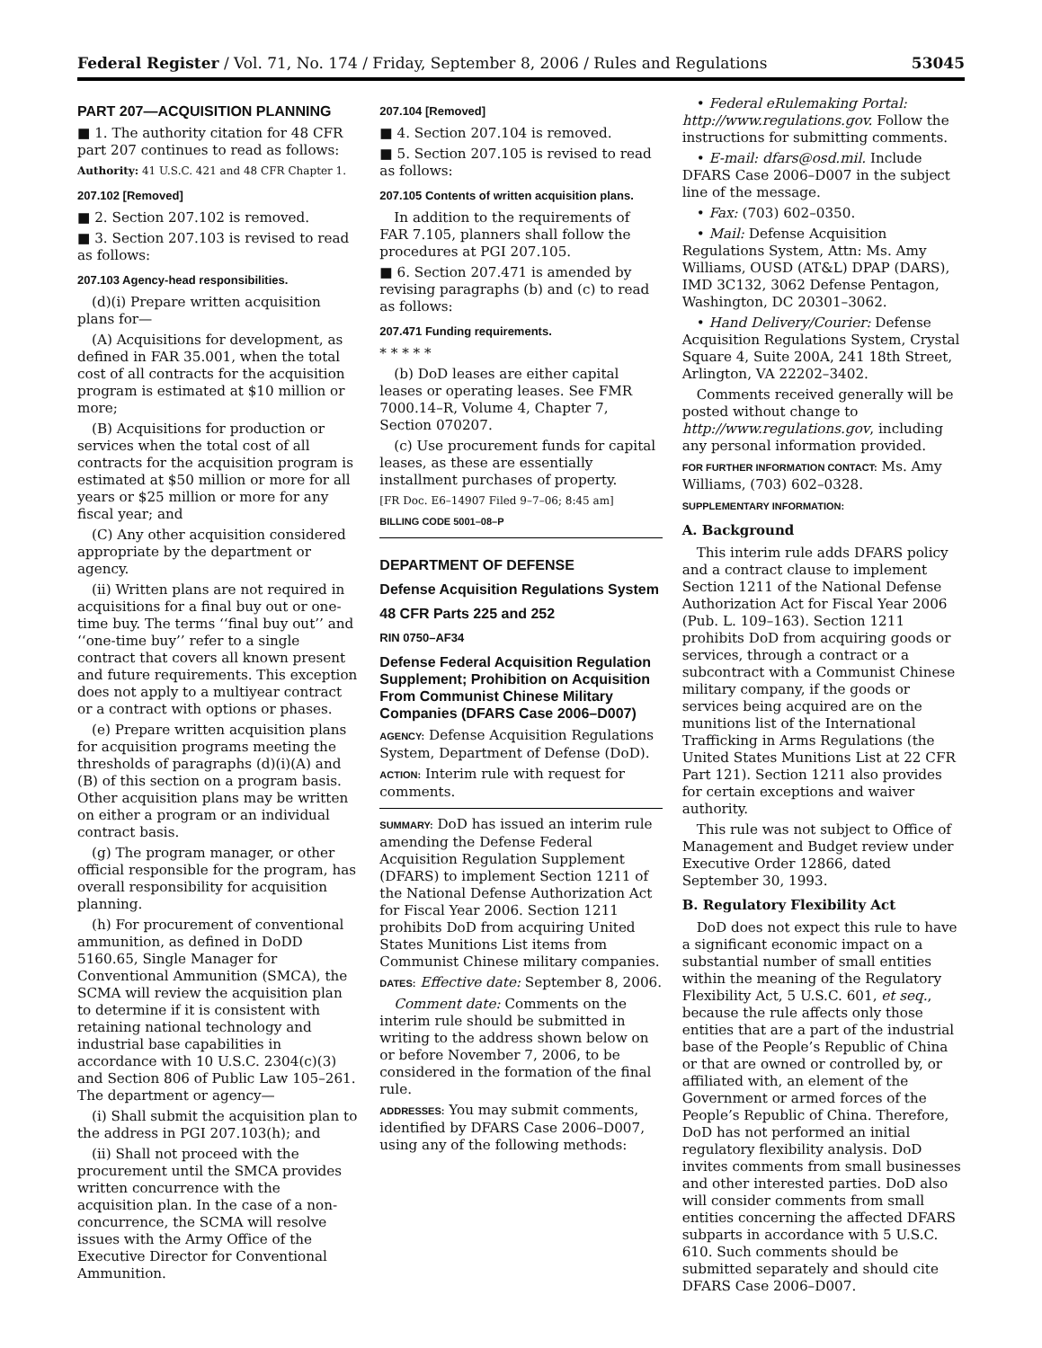Federal Register / Vol. 71, No. 174 / Friday, September 8, 2006 / Rules and Regulations 53045
PART 207—ACQUISITION PLANNING
■ 1. The authority citation for 48 CFR part 207 continues to read as follows:
Authority: 41 U.S.C. 421 and 48 CFR Chapter 1.
207.102 [Removed]
■ 2. Section 207.102 is removed.
■ 3. Section 207.103 is revised to read as follows:
207.103 Agency-head responsibilities.
(d)(i) Prepare written acquisition plans for—
(A) Acquisitions for development, as defined in FAR 35.001, when the total cost of all contracts for the acquisition program is estimated at $10 million or more;
(B) Acquisitions for production or services when the total cost of all contracts for the acquisition program is estimated at $50 million or more for all years or $25 million or more for any fiscal year; and
(C) Any other acquisition considered appropriate by the department or agency.
(ii) Written plans are not required in acquisitions for a final buy out or one-time buy. The terms ‘‘final buy out’’ and ‘‘one-time buy’’ refer to a single contract that covers all known present and future requirements. This exception does not apply to a multiyear contract or a contract with options or phases.
(e) Prepare written acquisition plans for acquisition programs meeting the thresholds of paragraphs (d)(i)(A) and (B) of this section on a program basis. Other acquisition plans may be written on either a program or an individual contract basis.
(g) The program manager, or other official responsible for the program, has overall responsibility for acquisition planning.
(h) For procurement of conventional ammunition, as defined in DoDD 5160.65, Single Manager for Conventional Ammunition (SMCA), the SCMA will review the acquisition plan to determine if it is consistent with retaining national technology and industrial base capabilities in accordance with 10 U.S.C. 2304(c)(3) and Section 806 of Public Law 105–261. The department or agency—
(i) Shall submit the acquisition plan to the address in PGI 207.103(h); and
(ii) Shall not proceed with the procurement until the SMCA provides written concurrence with the acquisition plan. In the case of a non-concurrence, the SCMA will resolve issues with the Army Office of the Executive Director for Conventional Ammunition.
207.104 [Removed]
■ 4. Section 207.104 is removed.
■ 5. Section 207.105 is revised to read as follows:
207.105 Contents of written acquisition plans.
In addition to the requirements of FAR 7.105, planners shall follow the procedures at PGI 207.105.
■ 6. Section 207.471 is amended by revising paragraphs (b) and (c) to read as follows:
207.471 Funding requirements.
* * * * *
(b) DoD leases are either capital leases or operating leases. See FMR 7000.14–R, Volume 4, Chapter 7, Section 070207.
(c) Use procurement funds for capital leases, as these are essentially installment purchases of property.
[FR Doc. E6–14907 Filed 9–7–06; 8:45 am]
BILLING CODE 5001–08–P
DEPARTMENT OF DEFENSE
Defense Acquisition Regulations System
48 CFR Parts 225 and 252
RIN 0750–AF34
Defense Federal Acquisition Regulation Supplement; Prohibition on Acquisition From Communist Chinese Military Companies (DFARS Case 2006–D007)
AGENCY: Defense Acquisition Regulations System, Department of Defense (DoD).
ACTION: Interim rule with request for comments.
SUMMARY: DoD has issued an interim rule amending the Defense Federal Acquisition Regulation Supplement (DFARS) to implement Section 1211 of the National Defense Authorization Act for Fiscal Year 2006. Section 1211 prohibits DoD from acquiring United States Munitions List items from Communist Chinese military companies.
DATES: Effective date: September 8, 2006.
Comment date: Comments on the interim rule should be submitted in writing to the address shown below on or before November 7, 2006, to be considered in the formation of the final rule.
ADDRESSES: You may submit comments, identified by DFARS Case 2006–D007, using any of the following methods:
• Federal eRulemaking Portal: http://www.regulations.gov. Follow the instructions for submitting comments.
• E-mail: dfars@osd.mil. Include DFARS Case 2006–D007 in the subject line of the message.
• Fax: (703) 602–0350.
• Mail: Defense Acquisition Regulations System, Attn: Ms. Amy Williams, OUSD (AT&L) DPAP (DARS), IMD 3C132, 3062 Defense Pentagon, Washington, DC 20301–3062.
• Hand Delivery/Courier: Defense Acquisition Regulations System, Crystal Square 4, Suite 200A, 241 18th Street, Arlington, VA 22202–3402.
Comments received generally will be posted without change to http://www.regulations.gov, including any personal information provided.
FOR FURTHER INFORMATION CONTACT: Ms. Amy Williams, (703) 602–0328.
SUPPLEMENTARY INFORMATION:
A. Background
This interim rule adds DFARS policy and a contract clause to implement Section 1211 of the National Defense Authorization Act for Fiscal Year 2006 (Pub. L. 109–163). Section 1211 prohibits DoD from acquiring goods or services, through a contract or a subcontract with a Communist Chinese military company, if the goods or services being acquired are on the munitions list of the International Trafficking in Arms Regulations (the United States Munitions List at 22 CFR Part 121). Section 1211 also provides for certain exceptions and waiver authority.
This rule was not subject to Office of Management and Budget review under Executive Order 12866, dated September 30, 1993.
B. Regulatory Flexibility Act
DoD does not expect this rule to have a significant economic impact on a substantial number of small entities within the meaning of the Regulatory Flexibility Act, 5 U.S.C. 601, et seq., because the rule affects only those entities that are a part of the industrial base of the People’s Republic of China or that are owned or controlled by, or affiliated with, an element of the Government or armed forces of the People’s Republic of China. Therefore, DoD has not performed an initial regulatory flexibility analysis. DoD invites comments from small businesses and other interested parties. DoD also will consider comments from small entities concerning the affected DFARS subparts in accordance with 5 U.S.C. 610. Such comments should be submitted separately and should cite DFARS Case 2006–D007.